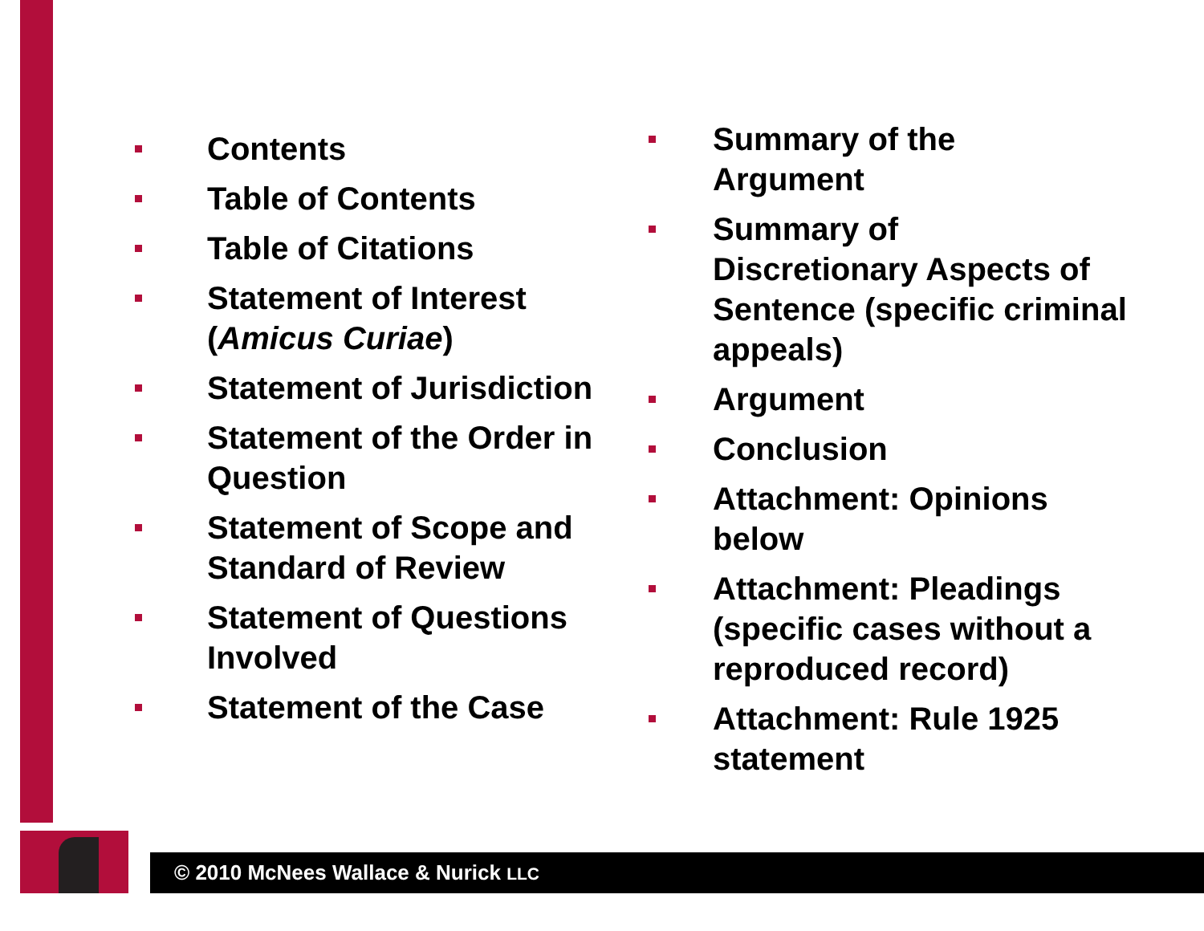Contents
Table of Contents
Table of Citations
Statement of Interest (Amicus Curiae)
Statement of Jurisdiction
Statement of the Order in Question
Statement of Scope and Standard of Review
Statement of Questions Involved
Statement of the Case
Summary of the
Argument
Summary of
Discretionary Aspects of Sentence (specific criminal appeals)
Argument
Conclusion
Attachment: Opinions below
Attachment: Pleadings (specific cases without a reproduced record)
Attachment: Rule 1925 statement
© 2010 McNees Wallace & Nurick LLC